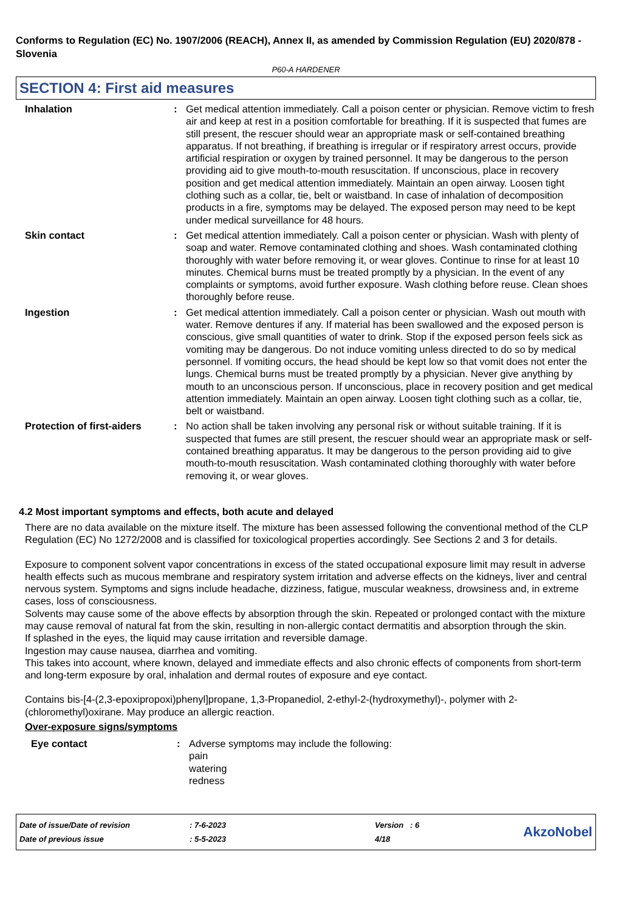Conforms to Regulation (EC) No. 1907/2006 (REACH), Annex II, as amended by Commission Regulation (EU) 2020/878 - Slovenia
P60-A HARDENER
SECTION 4: First aid measures
Inhalation : Get medical attention immediately. Call a poison center or physician. Remove victim to fresh air and keep at rest in a position comfortable for breathing. If it is suspected that fumes are still present, the rescuer should wear an appropriate mask or self-contained breathing apparatus. If not breathing, if breathing is irregular or if respiratory arrest occurs, provide artificial respiration or oxygen by trained personnel. It may be dangerous to the person providing aid to give mouth-to-mouth resuscitation. If unconscious, place in recovery position and get medical attention immediately. Maintain an open airway. Loosen tight clothing such as a collar, tie, belt or waistband. In case of inhalation of decomposition products in a fire, symptoms may be delayed. The exposed person may need to be kept under medical surveillance for 48 hours.
Skin contact : Get medical attention immediately. Call a poison center or physician. Wash with plenty of soap and water. Remove contaminated clothing and shoes. Wash contaminated clothing thoroughly with water before removing it, or wear gloves. Continue to rinse for at least 10 minutes. Chemical burns must be treated promptly by a physician. In the event of any complaints or symptoms, avoid further exposure. Wash clothing before reuse. Clean shoes thoroughly before reuse.
Ingestion : Get medical attention immediately. Call a poison center or physician. Wash out mouth with water. Remove dentures if any. If material has been swallowed and the exposed person is conscious, give small quantities of water to drink. Stop if the exposed person feels sick as vomiting may be dangerous. Do not induce vomiting unless directed to do so by medical personnel. If vomiting occurs, the head should be kept low so that vomit does not enter the lungs. Chemical burns must be treated promptly by a physician. Never give anything by mouth to an unconscious person. If unconscious, place in recovery position and get medical attention immediately. Maintain an open airway. Loosen tight clothing such as a collar, tie, belt or waistband.
Protection of first-aiders
: No action shall be taken involving any personal risk or without suitable training. If it is suspected that fumes are still present, the rescuer should wear an appropriate mask or self-contained breathing apparatus. It may be dangerous to the person providing aid to give mouth-to-mouth resuscitation. Wash contaminated clothing thoroughly with water before removing it, or wear gloves.
4.2 Most important symptoms and effects, both acute and delayed
There are no data available on the mixture itself. The mixture has been assessed following the conventional method of the CLP Regulation (EC) No 1272/2008 and is classified for toxicological properties accordingly. See Sections 2 and 3 for details.
Exposure to component solvent vapor concentrations in excess of the stated occupational exposure limit may result in adverse health effects such as mucous membrane and respiratory system irritation and adverse effects on the kidneys, liver and central nervous system. Symptoms and signs include headache, dizziness, fatigue, muscular weakness, drowsiness and, in extreme cases, loss of consciousness.
Solvents may cause some of the above effects by absorption through the skin. Repeated or prolonged contact with the mixture may cause removal of natural fat from the skin, resulting in non-allergic contact dermatitis and absorption through the skin.
If splashed in the eyes, the liquid may cause irritation and reversible damage.
Ingestion may cause nausea, diarrhea and vomiting.
This takes into account, where known, delayed and immediate effects and also chronic effects of components from short-term and long-term exposure by oral, inhalation and dermal routes of exposure and eye contact.
Contains bis-[4-(2,3-epoxipropoxi)phenyl]propane, 1,3-Propanediol, 2-ethyl-2-(hydroxymethyl)-, polymer with 2-(chloromethyl)oxirane. May produce an allergic reaction.
Over-exposure signs/symptoms
Eye contact : Adverse symptoms may include the following:
pain
watering
redness
| Date of issue/Date of revision | : 7-6-2023 | Version : 6 |
| Date of previous issue | : 5-5-2023 | 4/18 |
AkzoNobel